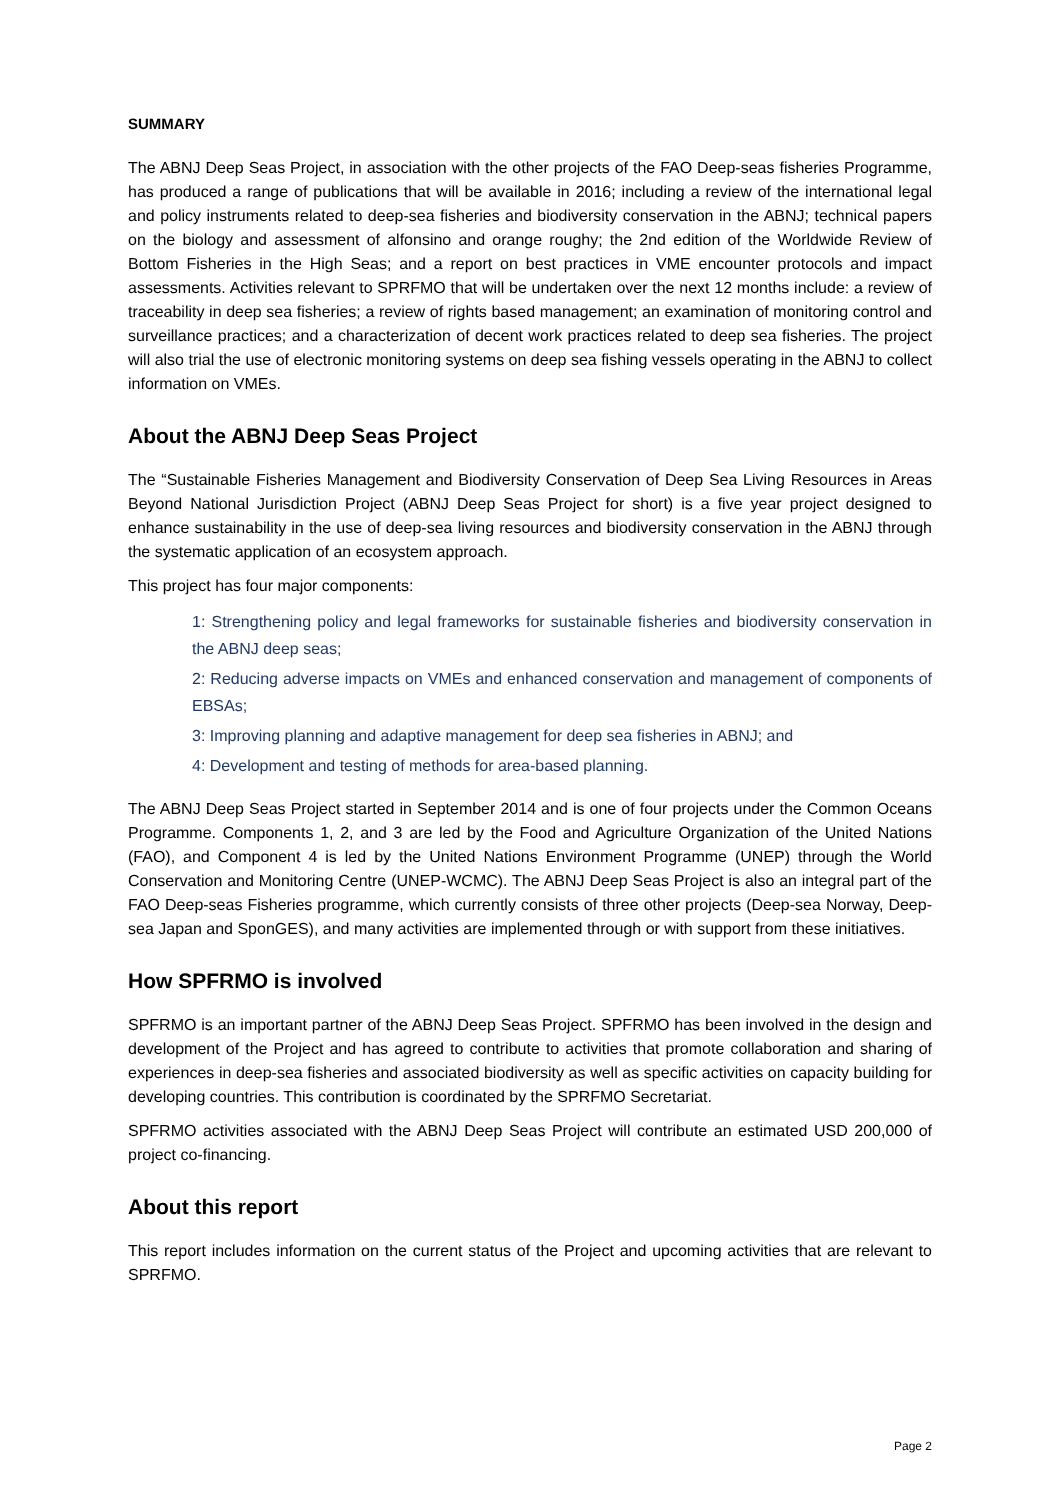SUMMARY
The ABNJ Deep Seas Project, in association with the other projects of the FAO Deep-seas fisheries Programme, has produced a range of publications that will be available in 2016; including a review of the international legal and policy instruments related to deep-sea fisheries and biodiversity conservation in the ABNJ; technical papers on the biology and assessment of alfonsino and orange roughy; the 2nd edition of the Worldwide Review of Bottom Fisheries in the High Seas; and a report on best practices in VME encounter protocols and impact assessments. Activities relevant to SPRFMO that will be undertaken over the next 12 months include: a review of traceability in deep sea fisheries; a review of rights based management; an examination of monitoring control and surveillance practices; and a characterization of decent work practices related to deep sea fisheries. The project will also trial the use of electronic monitoring systems on deep sea fishing vessels operating in the ABNJ to collect information on VMEs.
About the ABNJ Deep Seas Project
The “Sustainable Fisheries Management and Biodiversity Conservation of Deep Sea Living Resources in Areas Beyond National Jurisdiction Project (ABNJ Deep Seas Project for short) is a five year project designed to enhance sustainability in the use of deep-sea living resources and biodiversity conservation in the ABNJ through the systematic application of an ecosystem approach.
This project has four major components:
1: Strengthening policy and legal frameworks for sustainable fisheries and biodiversity conservation in the ABNJ deep seas;
2: Reducing adverse impacts on VMEs and enhanced conservation and management of components of EBSAs;
3: Improving planning and adaptive management for deep sea fisheries in ABNJ; and
4: Development and testing of methods for area-based planning.
The ABNJ Deep Seas Project started in September 2014 and is one of four projects under the Common Oceans Programme. Components 1, 2, and 3 are led by the Food and Agriculture Organization of the United Nations (FAO), and Component 4 is led by the United Nations Environment Programme (UNEP) through the World Conservation and Monitoring Centre (UNEP-WCMC). The ABNJ Deep Seas Project is also an integral part of the FAO Deep-seas Fisheries programme, which currently consists of three other projects (Deep-sea Norway, Deep-sea Japan and SponGES), and many activities are implemented through or with support from these initiatives.
How SPFRMO is involved
SPFRMO is an important partner of the ABNJ Deep Seas Project. SPFRMO has been involved in the design and development of the Project and has agreed to contribute to activities that promote collaboration and sharing of experiences in deep-sea fisheries and associated biodiversity as well as specific activities on capacity building for developing countries. This contribution is coordinated by the SPRFMO Secretariat.
SPFRMO activities associated with the ABNJ Deep Seas Project will contribute an estimated USD 200,000 of project co-financing.
About this report
This report includes information on the current status of the Project and upcoming activities that are relevant to SPRFMO.
Page 2